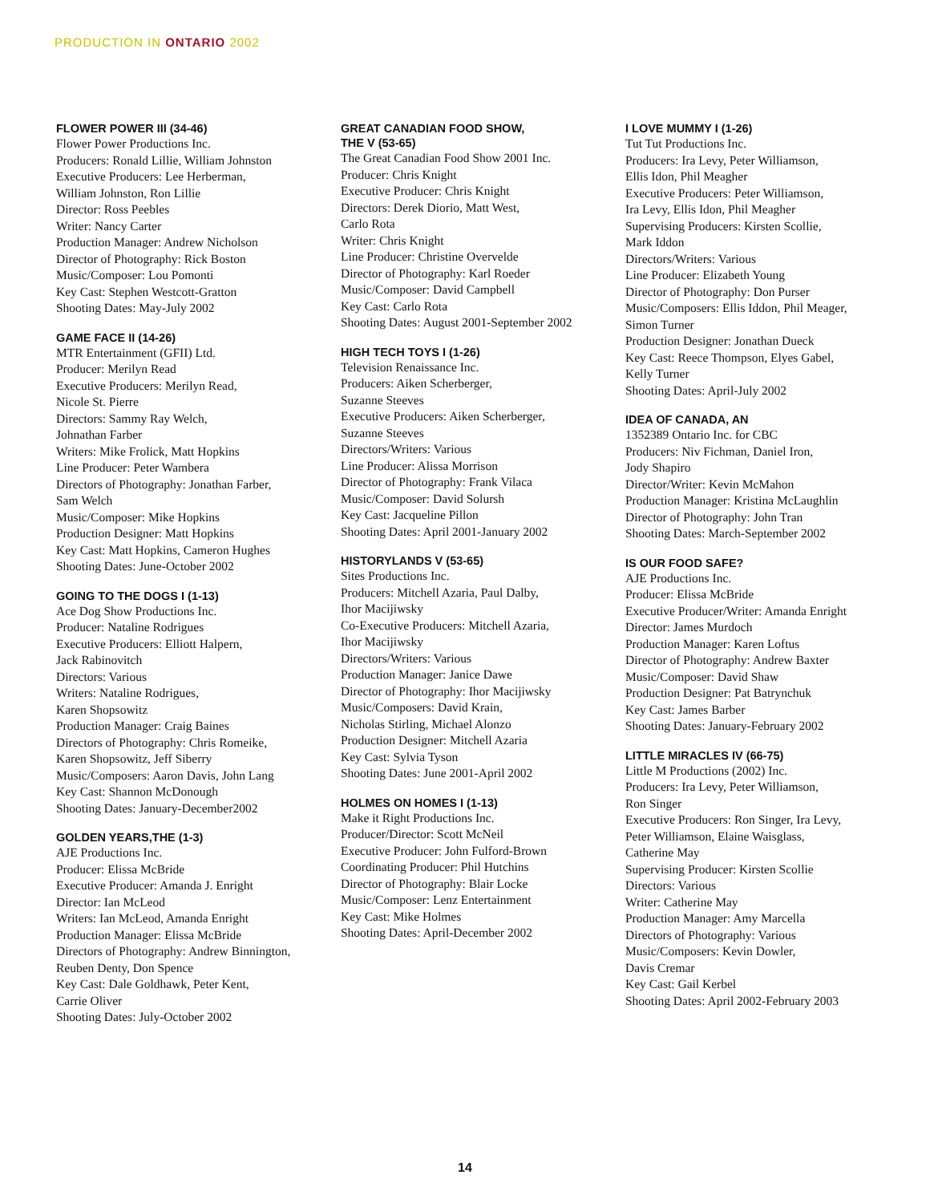PRODUCTION IN ONTARIO 2002
FLOWER POWER III (34-46)
Flower Power Productions Inc.
Producers: Ronald Lillie, William Johnston
Executive Producers: Lee Herberman,
William Johnston, Ron Lillie
Director: Ross Peebles
Writer: Nancy Carter
Production Manager: Andrew Nicholson
Director of Photography: Rick Boston
Music/Composer: Lou Pomonti
Key Cast: Stephen Westcott-Gratton
Shooting Dates: May-July 2002
GAME FACE II (14-26)
MTR Entertainment (GFII) Ltd.
Producer: Merilyn Read
Executive Producers: Merilyn Read,
Nicole St. Pierre
Directors: Sammy Ray Welch,
Johnathan Farber
Writers: Mike Frolick, Matt Hopkins
Line Producer: Peter Wambera
Directors of Photography: Jonathan Farber,
Sam Welch
Music/Composer: Mike Hopkins
Production Designer: Matt Hopkins
Key Cast: Matt Hopkins, Cameron Hughes
Shooting Dates: June-October 2002
GOING TO THE DOGS I (1-13)
Ace Dog Show Productions Inc.
Producer: Nataline Rodrigues
Executive Producers: Elliott Halpern,
Jack Rabinovitch
Directors: Various
Writers: Nataline Rodrigues,
Karen Shopsowitz
Production Manager: Craig Baines
Directors of Photography: Chris Romeike,
Karen Shopsowitz, Jeff Siberry
Music/Composers: Aaron Davis, John Lang
Key Cast: Shannon McDonough
Shooting Dates: January-December2002
GOLDEN YEARS,THE (1-3)
AJE Productions Inc.
Producer: Elissa McBride
Executive Producer: Amanda J. Enright
Director: Ian McLeod
Writers: Ian McLeod, Amanda Enright
Production Manager: Elissa McBride
Directors of Photography: Andrew Binnington,
Reuben Denty, Don Spence
Key Cast: Dale Goldhawk, Peter Kent,
Carrie Oliver
Shooting Dates: July-October 2002
GREAT CANADIAN FOOD SHOW,
THE V (53-65)
The Great Canadian Food Show 2001 Inc.
Producer: Chris Knight
Executive Producer: Chris Knight
Directors: Derek Diorio, Matt West,
Carlo Rota
Writer: Chris Knight
Line Producer: Christine Overvelde
Director of Photography: Karl Roeder
Music/Composer: David Campbell
Key Cast: Carlo Rota
Shooting Dates: August 2001-September 2002
HIGH TECH TOYS I (1-26)
Television Renaissance Inc.
Producers: Aiken Scherberger,
Suzanne Steeves
Executive Producers: Aiken Scherberger,
Suzanne Steeves
Directors/Writers: Various
Line Producer: Alissa Morrison
Director of Photography: Frank Vilaca
Music/Composer: David Solursh
Key Cast: Jacqueline Pillon
Shooting Dates: April 2001-January 2002
HISTORYLANDS V (53-65)
Sites Productions Inc.
Producers: Mitchell Azaria, Paul Dalby,
Ihor Macijiwsky
Co-Executive Producers: Mitchell Azaria,
Ihor Macijiwsky
Directors/Writers: Various
Production Manager: Janice Dawe
Director of Photography: Ihor Macijiwsky
Music/Composers: David Krain,
Nicholas Stirling, Michael Alonzo
Production Designer: Mitchell Azaria
Key Cast: Sylvia Tyson
Shooting Dates: June 2001-April 2002
HOLMES ON HOMES I (1-13)
Make it Right Productions Inc.
Producer/Director: Scott McNeil
Executive Producer: John Fulford-Brown
Coordinating Producer: Phil Hutchins
Director of Photography: Blair Locke
Music/Composer: Lenz Entertainment
Key Cast: Mike Holmes
Shooting Dates: April-December 2002
I LOVE MUMMY I (1-26)
Tut Tut Productions Inc.
Producers: Ira Levy, Peter Williamson,
Ellis Idon, Phil Meagher
Executive Producers: Peter Williamson,
Ira Levy, Ellis Idon, Phil Meagher
Supervising Producers: Kirsten Scollie,
Mark Iddon
Directors/Writers: Various
Line Producer: Elizabeth Young
Director of Photography: Don Purser
Music/Composers: Ellis Iddon, Phil Meager,
Simon Turner
Production Designer: Jonathan Dueck
Key Cast: Reece Thompson, Elyes Gabel,
Kelly Turner
Shooting Dates: April-July 2002
IDEA OF CANADA, AN
1352389 Ontario Inc. for CBC
Producers: Niv Fichman, Daniel Iron,
Jody Shapiro
Director/Writer: Kevin McMahon
Production Manager: Kristina McLaughlin
Director of Photography: John Tran
Shooting Dates: March-September 2002
IS OUR FOOD SAFE?
AJE Productions Inc.
Producer: Elissa McBride
Executive Producer/Writer: Amanda Enright
Director: James Murdoch
Production Manager: Karen Loftus
Director of Photography: Andrew Baxter
Music/Composer: David Shaw
Production Designer: Pat Batrynchuk
Key Cast: James Barber
Shooting Dates: January-February 2002
LITTLE MIRACLES IV (66-75)
Little M Productions (2002) Inc.
Producers: Ira Levy, Peter Williamson,
Ron Singer
Executive Producers: Ron Singer, Ira Levy,
Peter Williamson, Elaine Waisglass,
Catherine May
Supervising Producer: Kirsten Scollie
Directors: Various
Writer: Catherine May
Production Manager: Amy Marcella
Directors of Photography: Various
Music/Composers: Kevin Dowler,
Davis Cremar
Key Cast: Gail Kerbel
Shooting Dates: April 2002-February 2003
14